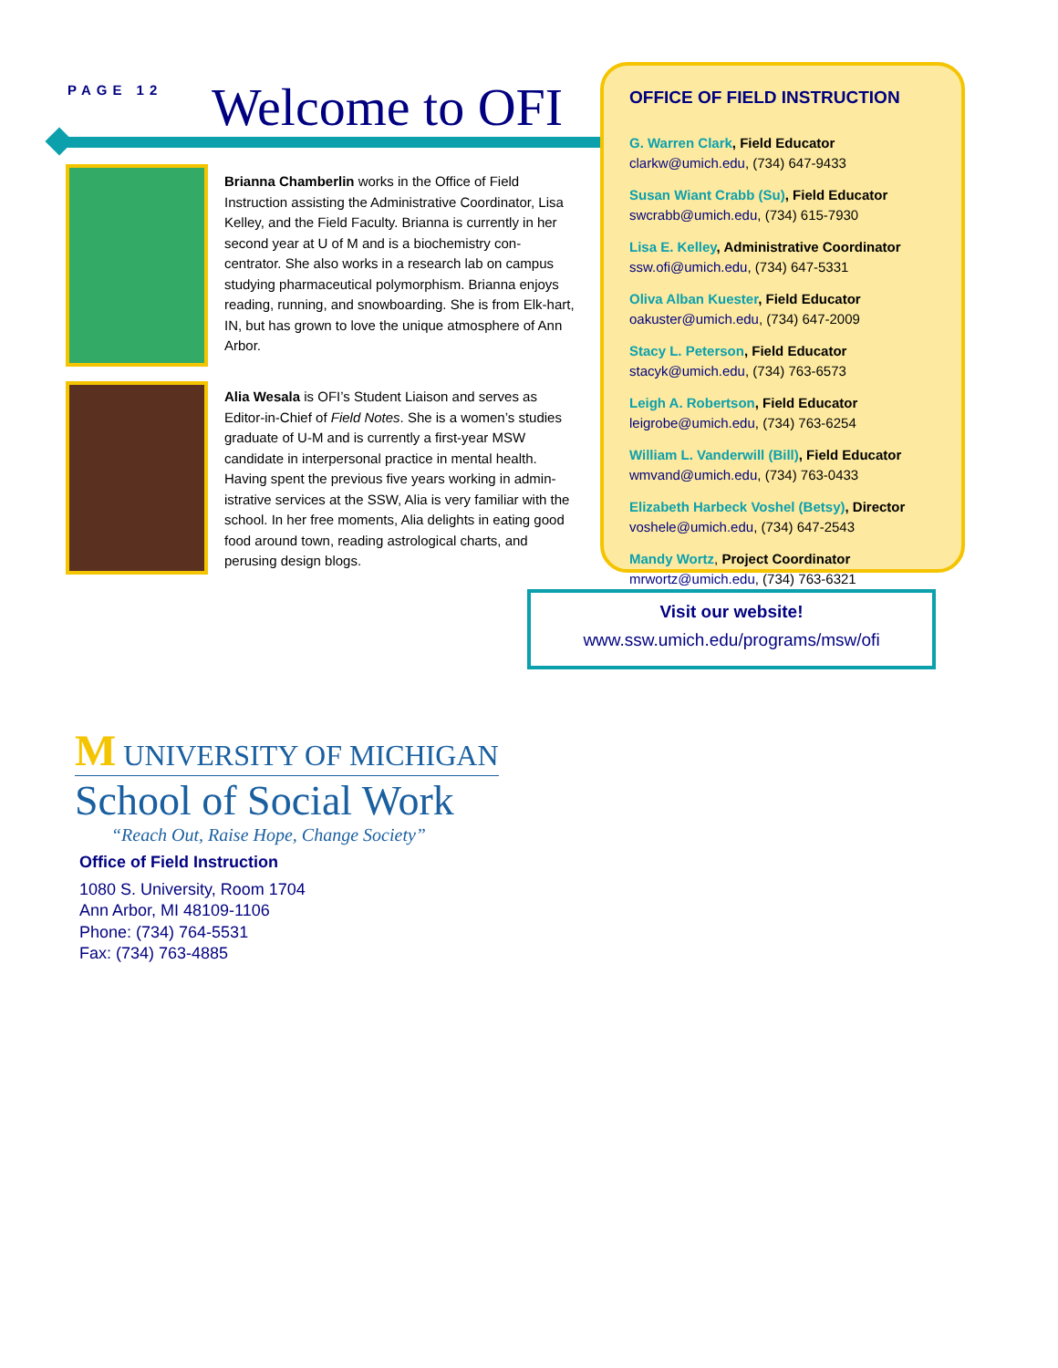PAGE 12 Welcome to OFI
Brianna Chamberlin works in the Office of Field Instruction assisting the Administrative Coordinator, Lisa Kelley, and the Field Faculty. Brianna is currently in her second year at U of M and is a biochemistry con-centrator. She also works in a research lab on campus studying pharmaceutical polymorphism. Brianna enjoys reading, running, and snowboarding. She is from Elk-hart, IN, but has grown to love the unique atmosphere of Ann Arbor.
Alia Wesala is OFI’s Student Liaison and serves as Editor-in-Chief of Field Notes. She is a women’s studies graduate of U-M and is currently a first-year MSW candidate in interpersonal practice in mental health. Having spent the previous five years working in admin-istrative services at the SSW, Alia is very familiar with the school. In her free moments, Alia delights in eating good food around town, reading astrological charts, and perusing design blogs.
OFFICE OF FIELD INSTRUCTION
G. Warren Clark, Field Educator
clarkw@umich.edu, (734) 647-9433
Susan Wiant Crabb (Su), Field Educator
swcrabb@umich.edu, (734) 615-7930
Lisa E. Kelley, Administrative Coordinator
ssw.ofi@umich.edu, (734) 647-5331
Oliva Alban Kuester, Field Educator
oakuster@umich.edu, (734) 647-2009
Stacy L. Peterson, Field Educator
stacyk@umich.edu, (734) 763-6573
Leigh A. Robertson, Field Educator
leigrobe@umich.edu, (734) 763-6254
William L. Vanderwill (Bill), Field Educator
wmvand@umich.edu, (734) 763-0433
Elizabeth Harbeck Voshel (Betsy), Director
voshele@umich.edu, (734) 647-2543
Mandy Wortz, Project Coordinator
mrwortz@umich.edu, (734) 763-6321
Visit our website!
www.ssw.umich.edu/programs/msw/ofi
M UNIVERSITY OF MICHIGAN
School of Social Work
“Reach Out, Raise Hope, Change Society”
Office of Field Instruction
1080 S. University, Room 1704
Ann Arbor, MI 48109-1106
Phone: (734) 764-5531
Fax: (734) 763-4885